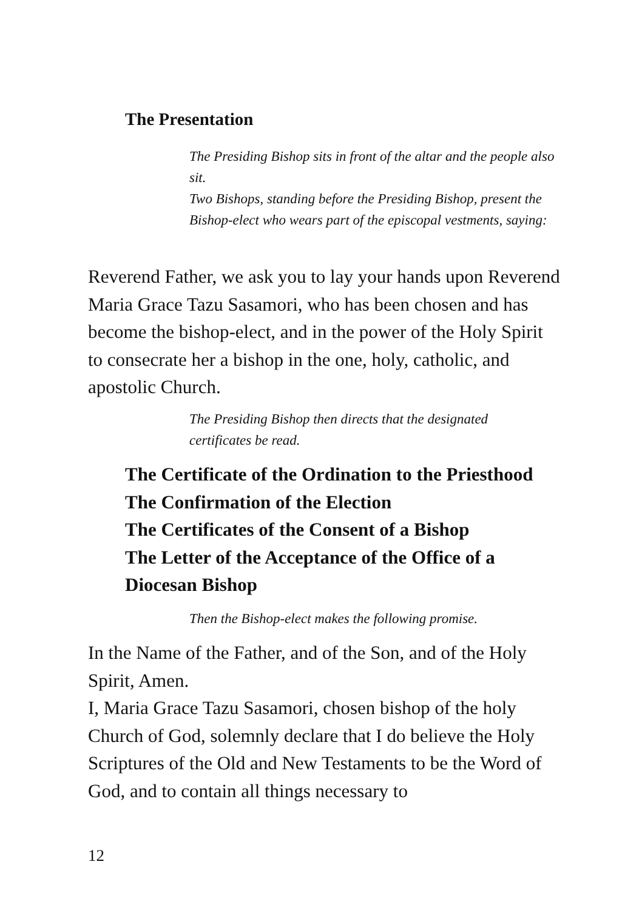The Presentation
The Presiding Bishop sits in front of the altar and the people also sit.
Two Bishops, standing before the Presiding Bishop, present the Bishop-elect who wears part of the episcopal vestments, saying:
Reverend Father, we ask you to lay your hands upon Reverend Maria Grace Tazu Sasamori, who has been chosen and has become the bishop-elect, and in the power of the Holy Spirit to consecrate her a bishop in the one, holy, catholic, and apostolic Church.
The Presiding Bishop then directs that the designated certificates be read.
The Certificate of the Ordination to the Priesthood
The Confirmation of the Election
The Certificates of the Consent of a Bishop
The Letter of the Acceptance of the Office of a Diocesan Bishop
Then the Bishop-elect makes the following promise.
In the Name of the Father, and of the Son, and of the Holy Spirit, Amen.
I, Maria Grace Tazu Sasamori, chosen bishop of the holy Church of God, solemnly declare that I do believe the Holy Scriptures of the Old and New Testaments to be the Word of God, and to contain all things necessary to
12